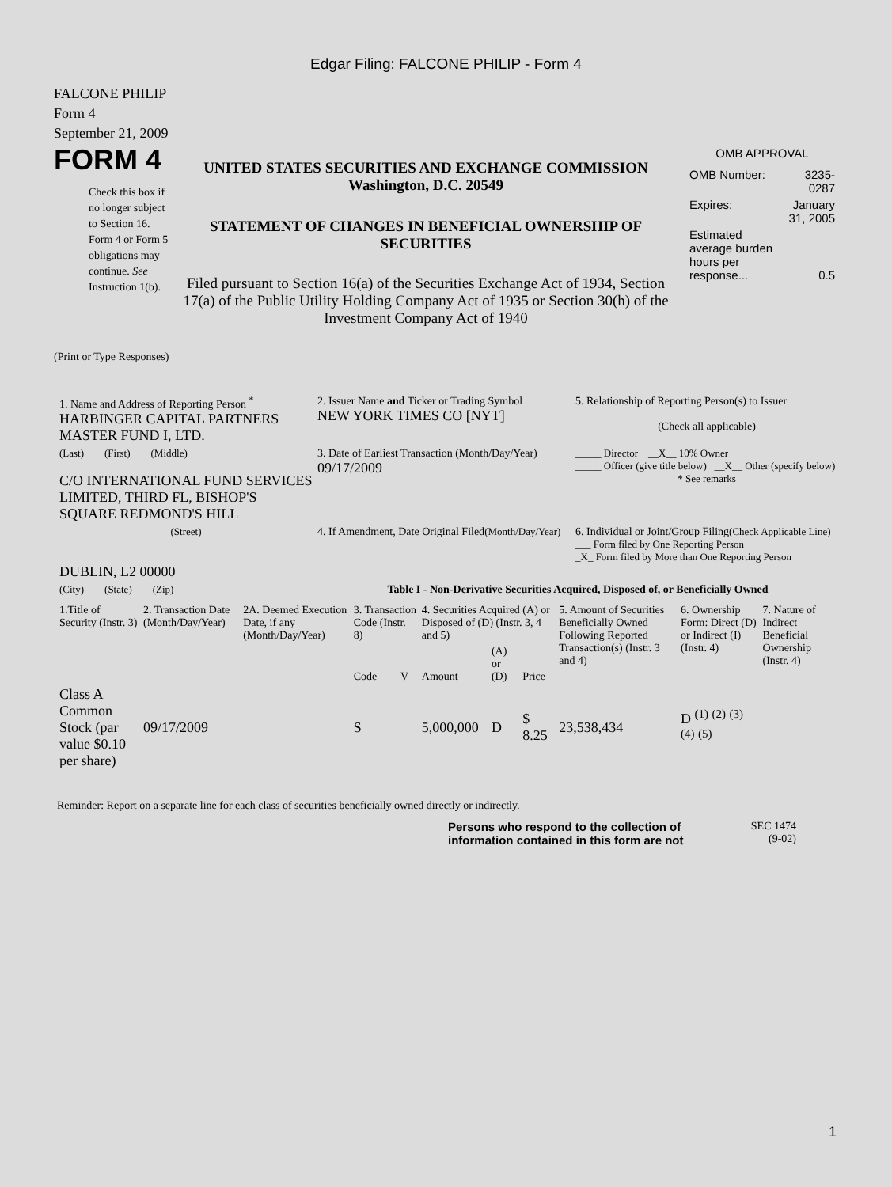Edgar Filing: FALCONE PHILIP - Form 4
FALCONE PHILIP
Form 4
September 21, 2009
FORM 4
Check this box if no longer subject to Section 16. Form 4 or Form 5 obligations may continue. See Instruction 1(b).
UNITED STATES SECURITIES AND EXCHANGE COMMISSION
Washington, D.C. 20549
STATEMENT OF CHANGES IN BENEFICIAL OWNERSHIP OF SECURITIES
Filed pursuant to Section 16(a) of the Securities Exchange Act of 1934, Section 17(a) of the Public Utility Holding Company Act of 1935 or Section 30(h) of the Investment Company Act of 1940
OMB APPROVAL
| OMB Number: | 3235-0287 |
| Expires: | January 31, 2005 |
| Estimated average burden hours per response... | 0.5 |
(Print or Type Responses)
| 1. Name and Address of Reporting Person <sup>*</sup> HARBINGER CAPITAL PARTNERS MASTER FUND I, LTD. | 2. Issuer Name and Ticker or Trading Symbol NEW YORK TIMES CO [NYT] | 5. Relationship of Reporting Person(s) to Issuer (Check all applicable) |
| (Last) (First) (Middle) C/O INTERNATIONAL FUND SERVICES LIMITED, THIRD FL, BISHOP'S SQUARE REDMOND'S HILL | 3. Date of Earliest Transaction (Month/Day/Year) 09/17/2009 | _____ Director __X__ 10% Owner _____ Officer (give title below) __X__ Other (specify below) * See remarks |
| (Street) DUBLIN, L2 00000 | 4. If Amendment, Date Original Filed (Month/Day/Year) | 6. Individual or Joint/Group Filing (Check Applicable Line) ___ Form filed by One Reporting Person _X_ Form filed by More than One Reporting Person |
| (City) (State) (Zip) | Table I - Non-Derivative Securities Acquired, Disposed of, or Beneficially Owned | |
| 1.Title of Security (Instr. 3) | 2. Transaction Date (Month/Day/Year) | 2A. Deemed Execution Date, if any (Month/Day/Year) | 3. Transaction Code (Instr. 8) | | 4. Securities Acquired (A) or Disposed of (D) (Instr. 3, 4 and 5) | | | 5. Amount of Securities Beneficially Owned Following Reported Transaction(s) (Instr. 3 and 4) | 6. Ownership Form: Direct (D) or Indirect (I) (Instr. 4) | 7. Nature of Indirect Beneficial Ownership (Instr. 4) |
| --- | --- | --- | --- | --- | --- | --- | --- | --- | --- | --- |
| | | | Code | V | Amount | (A) or (D) | Price | | | |
| Class A Common Stock (par value $0.10 per share) | 09/17/2009 | | S | | 5,000,000 | D | $ 8.25 | 23,538,434 | D <sup>(1)</sup> <sup>(2)</sup> <sup>(3)</sup> <sup>(4)</sup> <sup>(5)</sup> | |
Reminder: Report on a separate line for each class of securities beneficially owned directly or indirectly.
Persons who respond to the collection of information contained in this form are not
SEC 1474
(9-02)
1